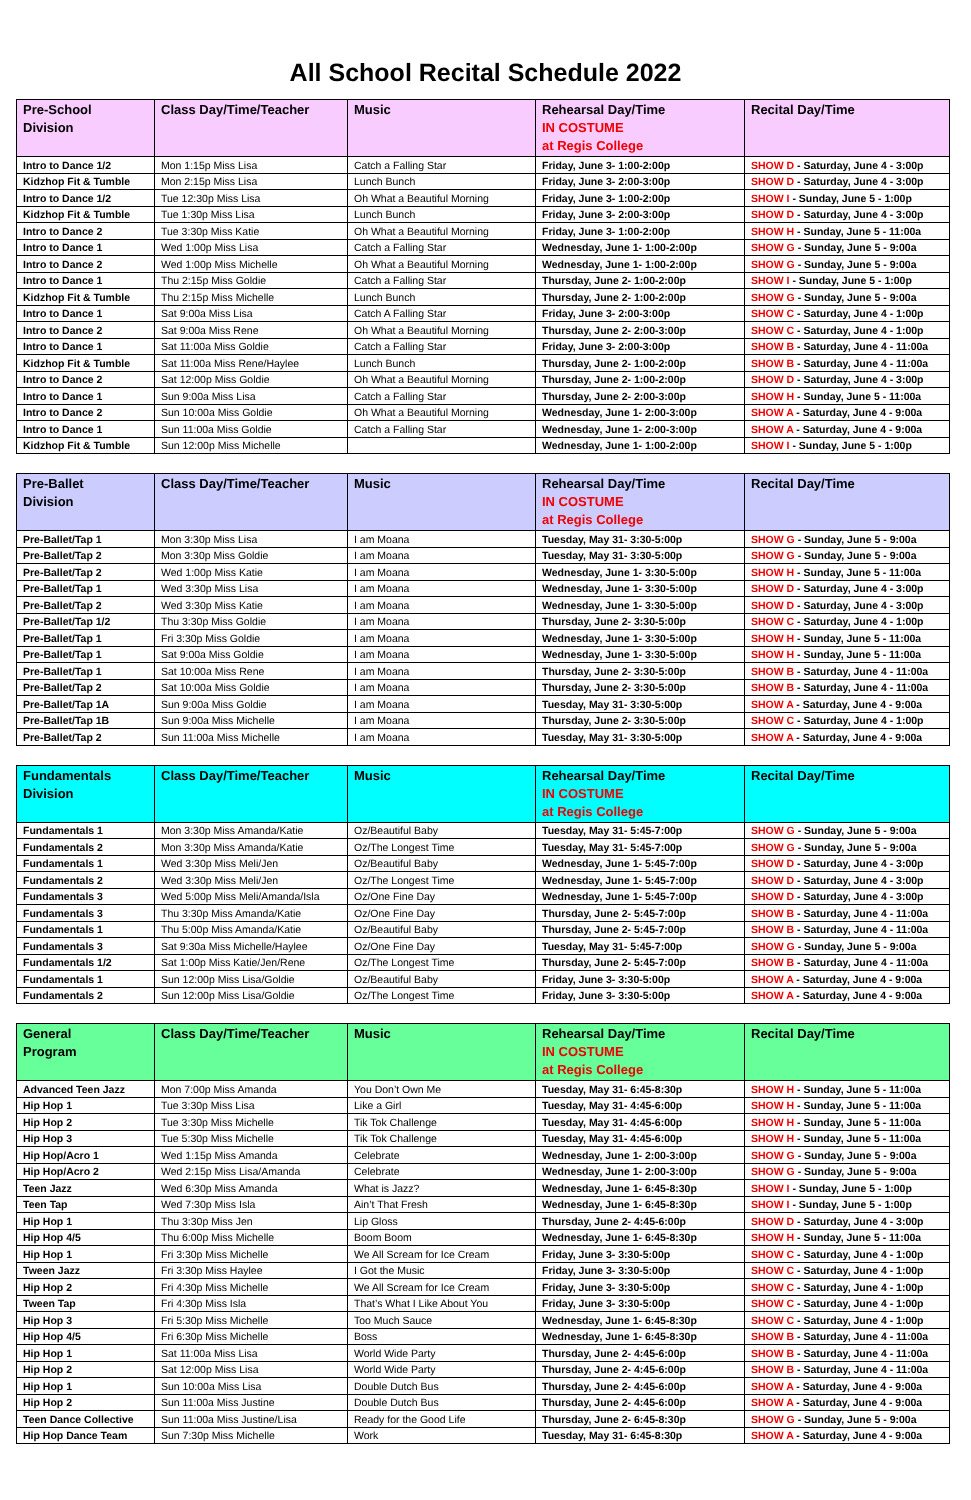All School Recital Schedule 2022
| Pre-School Division | Class Day/Time/Teacher | Music | Rehearsal Day/Time IN COSTUME at Regis College | Recital Day/Time |
| --- | --- | --- | --- | --- |
| Intro to Dance 1/2 | Mon 1:15p Miss Lisa | Catch a Falling Star | Friday, June 3- 1:00-2:00p | SHOW D - Saturday, June 4 - 3:00p |
| Kidzhop Fit & Tumble | Mon 2:15p Miss Lisa | Lunch Bunch | Friday, June 3- 2:00-3:00p | SHOW D - Saturday, June 4 - 3:00p |
| Intro to Dance 1/2 | Tue 12:30p Miss Lisa | Oh What a Beautiful Morning | Friday, June 3- 1:00-2:00p | SHOW I - Sunday, June 5 - 1:00p |
| Kidzhop Fit & Tumble | Tue 1:30p Miss Lisa | Lunch Bunch | Friday, June 3- 2:00-3:00p | SHOW D - Saturday, June 4 - 3:00p |
| Intro to Dance 2 | Tue 3:30p Miss Katie | Oh What a Beautiful Morning | Friday, June 3- 1:00-2:00p | SHOW H - Sunday, June 5 - 11:00a |
| Intro to Dance 1 | Wed 1:00p Miss Lisa | Catch a Falling Star | Wednesday, June 1- 1:00-2:00p | SHOW G - Sunday, June 5 - 9:00a |
| Intro to Dance 2 | Wed 1:00p Miss Michelle | Oh What a Beautiful Morning | Wednesday, June 1- 1:00-2:00p | SHOW G - Sunday, June 5 - 9:00a |
| Intro to Dance 1 | Thu 2:15p Miss Goldie | Catch a Falling Star | Thursday, June 2- 1:00-2:00p | SHOW I - Sunday, June 5 - 1:00p |
| Kidzhop Fit & Tumble | Thu 2:15p Miss Michelle | Lunch Bunch | Thursday, June 2- 1:00-2:00p | SHOW G - Sunday, June 5 - 9:00a |
| Intro to Dance 1 | Sat 9:00a Miss Lisa | Catch A Falling Star | Friday, June 3- 2:00-3:00p | SHOW C - Saturday, June 4 - 1:00p |
| Intro to Dance 2 | Sat 9:00a Miss Rene | Oh What a Beautiful Morning | Thursday, June 2- 2:00-3:00p | SHOW C - Saturday, June 4 - 1:00p |
| Intro to Dance 1 | Sat 11:00a Miss Goldie | Catch a Falling Star | Friday, June 3- 2:00-3:00p | SHOW B - Saturday, June 4 - 11:00a |
| Kidzhop Fit & Tumble | Sat 11:00a Miss Rene/Haylee | Lunch Bunch | Thursday, June 2- 1:00-2:00p | SHOW B - Saturday, June 4 - 11:00a |
| Intro to Dance 2 | Sat 12:00p Miss Goldie | Oh What a Beautiful Morning | Thursday, June 2- 1:00-2:00p | SHOW D - Saturday, June 4 - 3:00p |
| Intro to Dance 1 | Sun 9:00a Miss Lisa | Catch a Falling Star | Thursday, June 2- 2:00-3:00p | SHOW H - Sunday, June 5 - 11:00a |
| Intro to Dance 2 | Sun 10:00a Miss Goldie | Oh What a Beautiful Morning | Wednesday, June 1- 2:00-3:00p | SHOW A - Saturday, June 4 - 9:00a |
| Intro to Dance 1 | Sun 11:00a Miss Goldie | Catch a Falling Star | Wednesday, June 1- 2:00-3:00p | SHOW A - Saturday, June 4 - 9:00a |
| Kidzhop Fit & Tumble | Sun 12:00p Miss Michelle | | Wednesday, June 1- 1:00-2:00p | SHOW I - Sunday, June 5 - 1:00p |
| Pre-Ballet Division | Class Day/Time/Teacher | Music | Rehearsal Day/Time IN COSTUME at Regis College | Recital Day/Time |
| --- | --- | --- | --- | --- |
| Pre-Ballet/Tap 1 | Mon 3:30p Miss Lisa | I am Moana | Tuesday, May 31- 3:30-5:00p | SHOW G - Sunday, June 5 - 9:00a |
| Pre-Ballet/Tap 2 | Mon 3:30p Miss Goldie | I am Moana | Tuesday, May 31- 3:30-5:00p | SHOW G - Sunday, June 5 - 9:00a |
| Pre-Ballet/Tap 2 | Wed 1:00p Miss Katie | I am Moana | Wednesday, June 1- 3:30-5:00p | SHOW H - Sunday, June 5 - 11:00a |
| Pre-Ballet/Tap 1 | Wed 3:30p Miss Lisa | I am Moana | Wednesday, June 1- 3:30-5:00p | SHOW D - Saturday, June 4 - 3:00p |
| Pre-Ballet/Tap 2 | Wed 3:30p Miss Katie | I am Moana | Wednesday, June 1- 3:30-5:00p | SHOW D - Saturday, June 4 - 3:00p |
| Pre-Ballet/Tap 1/2 | Thu 3:30p Miss Goldie | I am Moana | Thursday, June 2- 3:30-5:00p | SHOW C - Saturday, June 4 - 1:00p |
| Pre-Ballet/Tap 1 | Fri 3:30p Miss Goldie | I am Moana | Wednesday, June 1- 3:30-5:00p | SHOW H - Sunday, June 5 - 11:00a |
| Pre-Ballet/Tap 1 | Sat 9:00a Miss Goldie | I am Moana | Wednesday, June 1- 3:30-5:00p | SHOW H - Sunday, June 5 - 11:00a |
| Pre-Ballet/Tap 1 | Sat 10:00a Miss Rene | I am Moana | Thursday, June 2- 3:30-5:00p | SHOW B - Saturday, June 4 - 11:00a |
| Pre-Ballet/Tap 2 | Sat 10:00a Miss Goldie | I am Moana | Thursday, June 2- 3:30-5:00p | SHOW B - Saturday, June 4 - 11:00a |
| Pre-Ballet/Tap 1A | Sun 9:00a Miss Goldie | I am Moana | Tuesday, May 31- 3:30-5:00p | SHOW A - Saturday, June 4 - 9:00a |
| Pre-Ballet/Tap 1B | Sun 9:00a Miss Michelle | I am Moana | Thursday, June 2- 3:30-5:00p | SHOW C - Saturday, June 4 - 1:00p |
| Pre-Ballet/Tap 2 | Sun 11:00a Miss Michelle | I am Moana | Tuesday, May 31- 3:30-5:00p | SHOW A - Saturday, June 4 - 9:00a |
| Fundamentals Division | Class Day/Time/Teacher | Music | Rehearsal Day/Time IN COSTUME at Regis College | Recital Day/Time |
| --- | --- | --- | --- | --- |
| Fundamentals 1 | Mon 3:30p Miss Amanda/Katie | Oz/Beautiful Baby | Tuesday, May 31- 5:45-7:00p | SHOW G - Sunday, June 5 - 9:00a |
| Fundamentals 2 | Mon 3:30p Miss Amanda/Katie | Oz/The Longest Time | Tuesday, May 31- 5:45-7:00p | SHOW G - Sunday, June 5 - 9:00a |
| Fundamentals 1 | Wed 3:30p Miss Meli/Jen | Oz/Beautiful Baby | Wednesday, June 1- 5:45-7:00p | SHOW D - Saturday, June 4 - 3:00p |
| Fundamentals 2 | Wed 3:30p Miss Meli/Jen | Oz/The Longest Time | Wednesday, June 1- 5:45-7:00p | SHOW D - Saturday, June 4 - 3:00p |
| Fundamentals 3 | Wed 5:00p Miss Meli/Amanda/Isla | Oz/One Fine Day | Wednesday, June 1- 5:45-7:00p | SHOW D - Saturday, June 4 - 3:00p |
| Fundamentals 3 | Thu 3:30p Miss Amanda/Katie | Oz/One Fine Day | Thursday, June 2- 5:45-7:00p | SHOW B - Saturday, June 4 - 11:00a |
| Fundamentals 1 | Thu 5:00p Miss Amanda/Katie | Oz/Beautiful Baby | Thursday, June 2- 5:45-7:00p | SHOW B - Saturday, June 4 - 11:00a |
| Fundamentals 3 | Sat 9:30a Miss Michelle/Haylee | Oz/One Fine Day | Tuesday, May 31- 5:45-7:00p | SHOW G - Sunday, June 5 - 9:00a |
| Fundamentals 1/2 | Sat 1:00p Miss Katie/Jen/Rene | Oz/The Longest Time | Thursday, June 2- 5:45-7:00p | SHOW B - Saturday, June 4 - 11:00a |
| Fundamentals 1 | Sun 12:00p Miss Lisa/Goldie | Oz/Beautiful Baby | Friday, June 3- 3:30-5:00p | SHOW A - Saturday, June 4 - 9:00a |
| Fundamentals 2 | Sun 12:00p Miss Lisa/Goldie | Oz/The Longest Time | Friday, June 3- 3:30-5:00p | SHOW A - Saturday, June 4 - 9:00a |
| General Program | Class Day/Time/Teacher | Music | Rehearsal Day/Time IN COSTUME at Regis College | Recital Day/Time |
| --- | --- | --- | --- | --- |
| Advanced Teen Jazz | Mon 7:00p Miss Amanda | You Don’t Own Me | Tuesday, May 31- 6:45-8:30p | SHOW H - Sunday, June 5 - 11:00a |
| Hip Hop 1 | Tue 3:30p Miss Lisa | Like a Girl | Tuesday, May 31- 4:45-6:00p | SHOW H - Sunday, June 5 - 11:00a |
| Hip Hop 2 | Tue 3:30p Miss Michelle | Tik Tok Challenge | Tuesday, May 31- 4:45-6:00p | SHOW H - Sunday, June 5 - 11:00a |
| Hip Hop 3 | Tue 5:30p Miss Michelle | Tik Tok Challenge | Tuesday, May 31- 4:45-6:00p | SHOW H - Sunday, June 5 - 11:00a |
| Hip Hop/Acro 1 | Wed 1:15p Miss Amanda | Celebrate | Wednesday, June 1- 2:00-3:00p | SHOW G - Sunday, June 5 - 9:00a |
| Hip Hop/Acro 2 | Wed 2:15p Miss Lisa/Amanda | Celebrate | Wednesday, June 1- 2:00-3:00p | SHOW G - Sunday, June 5 - 9:00a |
| Teen Jazz | Wed 6:30p Miss Amanda | What is Jazz? | Wednesday, June 1- 6:45-8:30p | SHOW I - Sunday, June 5 - 1:00p |
| Teen Tap | Wed 7:30p Miss Isla | Ain’t That Fresh | Wednesday, June 1- 6:45-8:30p | SHOW I - Sunday, June 5 - 1:00p |
| Hip Hop 1 | Thu 3:30p Miss Jen | Lip Gloss | Thursday, June 2- 4:45-6:00p | SHOW D - Saturday, June 4 - 3:00p |
| Hip Hop 4/5 | Thu 6:00p Miss Michelle | Boom Boom | Wednesday, June 1- 6:45-8:30p | SHOW H - Sunday, June 5 - 11:00a |
| Hip Hop 1 | Fri 3:30p Miss Michelle | We All Scream for Ice Cream | Friday, June 3- 3:30-5:00p | SHOW C - Saturday, June 4 - 1:00p |
| Tween Jazz | Fri 3:30p Miss Haylee | I Got the Music | Friday, June 3- 3:30-5:00p | SHOW C - Saturday, June 4 - 1:00p |
| Hip Hop 2 | Fri 4:30p Miss Michelle | We All Scream for Ice Cream | Friday, June 3- 3:30-5:00p | SHOW C - Saturday, June 4 - 1:00p |
| Tween Tap | Fri 4:30p Miss Isla | That’s What I Like About You | Friday, June 3- 3:30-5:00p | SHOW C - Saturday, June 4 - 1:00p |
| Hip Hop 3 | Fri 5:30p Miss Michelle | Too Much Sauce | Wednesday, June 1- 6:45-8:30p | SHOW C - Saturday, June 4 - 1:00p |
| Hip Hop 4/5 | Fri 6:30p Miss Michelle | Boss | Wednesday, June 1- 6:45-8:30p | SHOW B - Saturday, June 4 - 11:00a |
| Hip Hop 1 | Sat 11:00a Miss Lisa | World Wide Party | Thursday, June 2- 4:45-6:00p | SHOW B - Saturday, June 4 - 11:00a |
| Hip Hop 2 | Sat 12:00p Miss Lisa | World Wide Party | Thursday, June 2- 4:45-6:00p | SHOW B - Saturday, June 4 - 11:00a |
| Hip Hop 1 | Sun 10:00a Miss Lisa | Double Dutch Bus | Thursday, June 2- 4:45-6:00p | SHOW A - Saturday, June 4 - 9:00a |
| Hip Hop 2 | Sun 11:00a Miss Justine | Double Dutch Bus | Thursday, June 2- 4:45-6:00p | SHOW A - Saturday, June 4 - 9:00a |
| Teen Dance Collective | Sun 11:00a Miss Justine/Lisa | Ready for the Good Life | Thursday, June 2- 6:45-8:30p | SHOW G - Sunday, June 5 - 9:00a |
| Hip Hop Dance Team | Sun 7:30p Miss Michelle | Work | Tuesday, May 31- 6:45-8:30p | SHOW A - Saturday, June 4 - 9:00a |